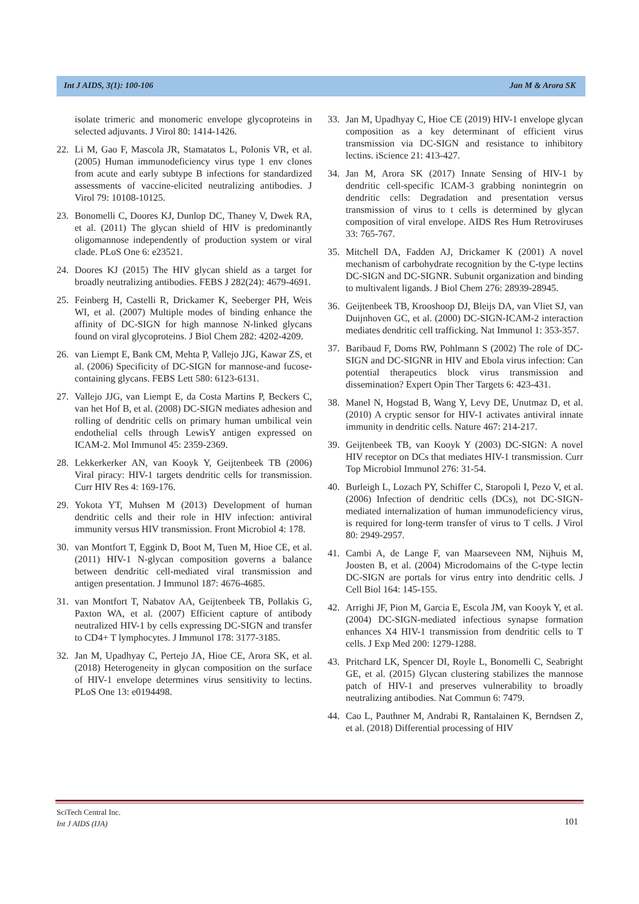Int J AIDS, 3(1): 100-106 Jan M & Arora SK
isolate trimeric and monomeric envelope glycoproteins in selected adjuvants. J Virol 80: 1414-1426.
22. Li M, Gao F, Mascola JR, Stamatatos L, Polonis VR, et al. (2005) Human immunodeficiency virus type 1 env clones from acute and early subtype B infections for standardized assessments of vaccine-elicited neutralizing antibodies. J Virol 79: 10108-10125.
23. Bonomelli C, Doores KJ, Dunlop DC, Thaney V, Dwek RA, et al. (2011) The glycan shield of HIV is predominantly oligomannose independently of production system or viral clade. PLoS One 6: e23521.
24. Doores KJ (2015) The HIV glycan shield as a target for broadly neutralizing antibodies. FEBS J 282(24): 4679-4691.
25. Feinberg H, Castelli R, Drickamer K, Seeberger PH, Weis WI, et al. (2007) Multiple modes of binding enhance the affinity of DC-SIGN for high mannose N-linked glycans found on viral glycoproteins. J Biol Chem 282: 4202-4209.
26. van Liempt E, Bank CM, Mehta P, Vallejo JJG, Kawar ZS, et al. (2006) Specificity of DC-SIGN for mannose-and fucose-containing glycans. FEBS Lett 580: 6123-6131.
27. Vallejo JJG, van Liempt E, da Costa Martins P, Beckers C, van het Hof B, et al. (2008) DC-SIGN mediates adhesion and rolling of dendritic cells on primary human umbilical vein endothelial cells through LewisY antigen expressed on ICAM-2. Mol Immunol 45: 2359-2369.
28. Lekkerkerker AN, van Kooyk Y, Geijtenbeek TB (2006) Viral piracy: HIV-1 targets dendritic cells for transmission. Curr HIV Res 4: 169-176.
29. Yokota YT, Muhsen M (2013) Development of human dendritic cells and their role in HIV infection: antiviral immunity versus HIV transmission. Front Microbiol 4: 178.
30. van Montfort T, Eggink D, Boot M, Tuen M, Hioe CE, et al. (2011) HIV-1 N-glycan composition governs a balance between dendritic cell-mediated viral transmission and antigen presentation. J Immunol 187: 4676-4685.
31. van Montfort T, Nabatov AA, Geijtenbeek TB, Pollakis G, Paxton WA, et al. (2007) Efficient capture of antibody neutralized HIV-1 by cells expressing DC-SIGN and transfer to CD4+ T lymphocytes. J Immunol 178: 3177-3185.
32. Jan M, Upadhyay C, Pertejo JA, Hioe CE, Arora SK, et al. (2018) Heterogeneity in glycan composition on the surface of HIV-1 envelope determines virus sensitivity to lectins. PLoS One 13: e0194498.
33. Jan M, Upadhyay C, Hioe CE (2019) HIV-1 envelope glycan composition as a key determinant of efficient virus transmission via DC-SIGN and resistance to inhibitory lectins. iScience 21: 413-427.
34. Jan M, Arora SK (2017) Innate Sensing of HIV-1 by dendritic cell-specific ICAM-3 grabbing nonintegrin on dendritic cells: Degradation and presentation versus transmission of virus to t cells is determined by glycan composition of viral envelope. AIDS Res Hum Retroviruses 33: 765-767.
35. Mitchell DA, Fadden AJ, Drickamer K (2001) A novel mechanism of carbohydrate recognition by the C-type lectins DC-SIGN and DC-SIGNR. Subunit organization and binding to multivalent ligands. J Biol Chem 276: 28939-28945.
36. Geijtenbeek TB, Krooshoop DJ, Bleijs DA, van Vliet SJ, van Duijnhoven GC, et al. (2000) DC-SIGN-ICAM-2 interaction mediates dendritic cell trafficking. Nat Immunol 1: 353-357.
37. Baribaud F, Doms RW, Pohlmann S (2002) The role of DC-SIGN and DC-SIGNR in HIV and Ebola virus infection: Can potential therapeutics block virus transmission and dissemination? Expert Opin Ther Targets 6: 423-431.
38. Manel N, Hogstad B, Wang Y, Levy DE, Unutmaz D, et al. (2010) A cryptic sensor for HIV-1 activates antiviral innate immunity in dendritic cells. Nature 467: 214-217.
39. Geijtenbeek TB, van Kooyk Y (2003) DC-SIGN: A novel HIV receptor on DCs that mediates HIV-1 transmission. Curr Top Microbiol Immunol 276: 31-54.
40. Burleigh L, Lozach PY, Schiffer C, Staropoli I, Pezo V, et al. (2006) Infection of dendritic cells (DCs), not DC-SIGN-mediated internalization of human immunodeficiency virus, is required for long-term transfer of virus to T cells. J Virol 80: 2949-2957.
41. Cambi A, de Lange F, van Maarseveen NM, Nijhuis M, Joosten B, et al. (2004) Microdomains of the C-type lectin DC-SIGN are portals for virus entry into dendritic cells. J Cell Biol 164: 145-155.
42. Arrighi JF, Pion M, Garcia E, Escola JM, van Kooyk Y, et al. (2004) DC-SIGN-mediated infectious synapse formation enhances X4 HIV-1 transmission from dendritic cells to T cells. J Exp Med 200: 1279-1288.
43. Pritchard LK, Spencer DI, Royle L, Bonomelli C, Seabright GE, et al. (2015) Glycan clustering stabilizes the mannose patch of HIV-1 and preserves vulnerability to broadly neutralizing antibodies. Nat Commun 6: 7479.
44. Cao L, Pauthner M, Andrabi R, Rantalainen K, Berndsen Z, et al. (2018) Differential processing of HIV
SciTech Central Inc.
Int J AIDS (IJA)
101